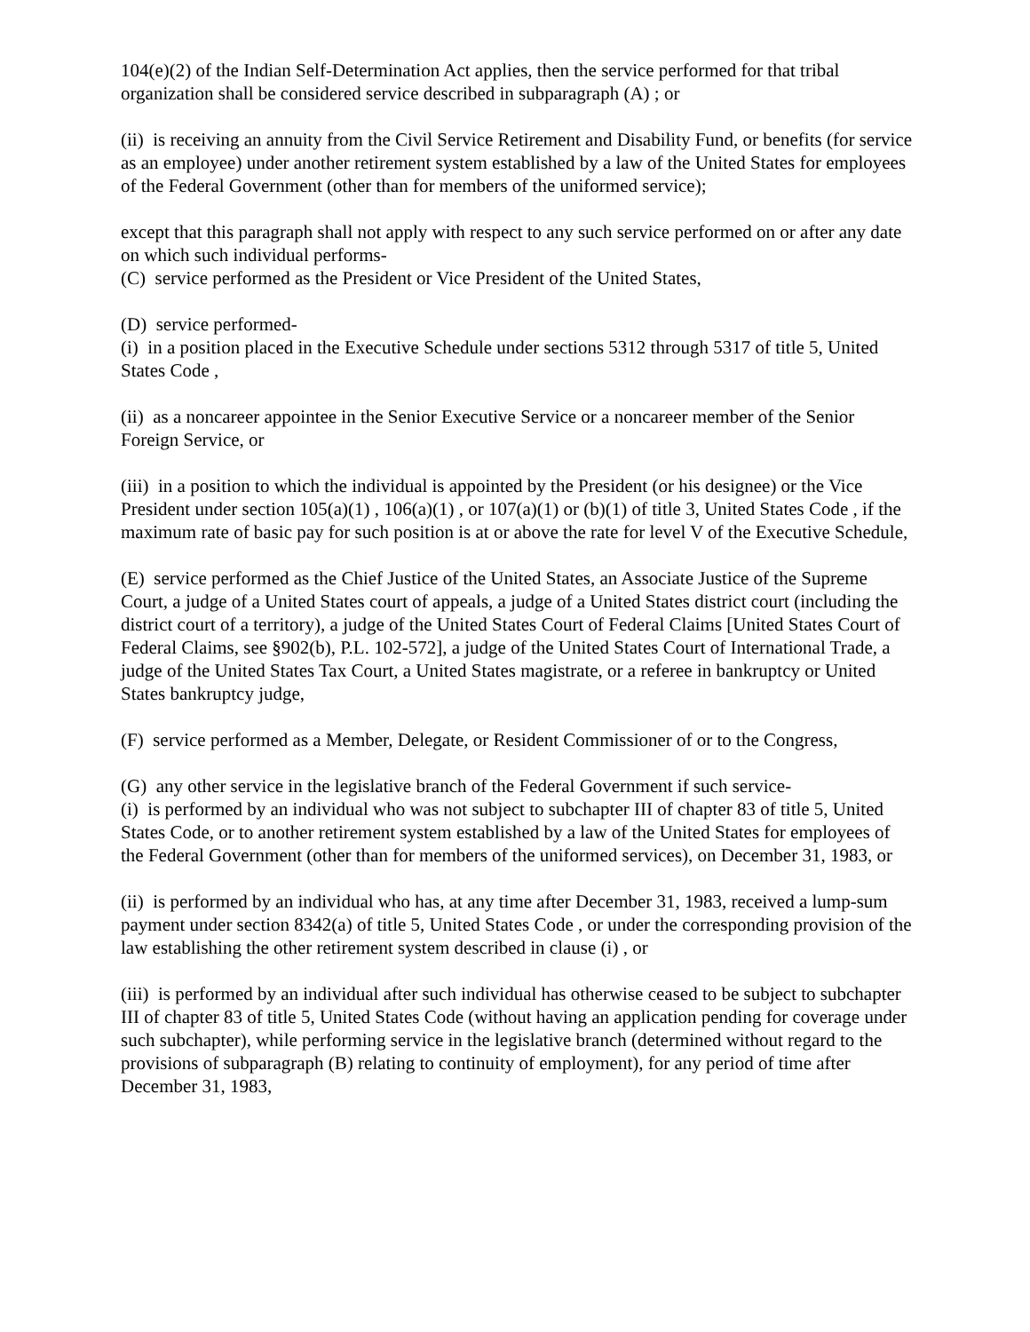104(e)(2) of the Indian Self-Determination Act applies, then the service performed for that tribal organization shall be considered service described in subparagraph (A) ; or
(ii) is receiving an annuity from the Civil Service Retirement and Disability Fund, or benefits (for service as an employee) under another retirement system established by a law of the United States for employees of the Federal Government (other than for members of the uniformed service);
except that this paragraph shall not apply with respect to any such service performed on or after any date on which such individual performs-
(C) service performed as the President or Vice President of the United States,
(D) service performed-
(i) in a position placed in the Executive Schedule under sections 5312 through 5317 of title 5, United States Code ,
(ii) as a noncareer appointee in the Senior Executive Service or a noncareer member of the Senior Foreign Service, or
(iii) in a position to which the individual is appointed by the President (or his designee) or the Vice President under section 105(a)(1) , 106(a)(1) , or 107(a)(1) or (b)(1) of title 3, United States Code , if the maximum rate of basic pay for such position is at or above the rate for level V of the Executive Schedule,
(E) service performed as the Chief Justice of the United States, an Associate Justice of the Supreme Court, a judge of a United States court of appeals, a judge of a United States district court (including the district court of a territory), a judge of the United States Court of Federal Claims [United States Court of Federal Claims, see §902(b), P.L. 102-572], a judge of the United States Court of International Trade, a judge of the United States Tax Court, a United States magistrate, or a referee in bankruptcy or United States bankruptcy judge,
(F) service performed as a Member, Delegate, or Resident Commissioner of or to the Congress,
(G) any other service in the legislative branch of the Federal Government if such service-
(i) is performed by an individual who was not subject to subchapter III of chapter 83 of title 5, United States Code, or to another retirement system established by a law of the United States for employees of the Federal Government (other than for members of the uniformed services), on December 31, 1983, or
(ii) is performed by an individual who has, at any time after December 31, 1983, received a lump-sum payment under section 8342(a) of title 5, United States Code , or under the corresponding provision of the law establishing the other retirement system described in clause (i) , or
(iii) is performed by an individual after such individual has otherwise ceased to be subject to subchapter III of chapter 83 of title 5, United States Code (without having an application pending for coverage under such subchapter), while performing service in the legislative branch (determined without regard to the provisions of subparagraph (B) relating to continuity of employment), for any period of time after December 31, 1983,